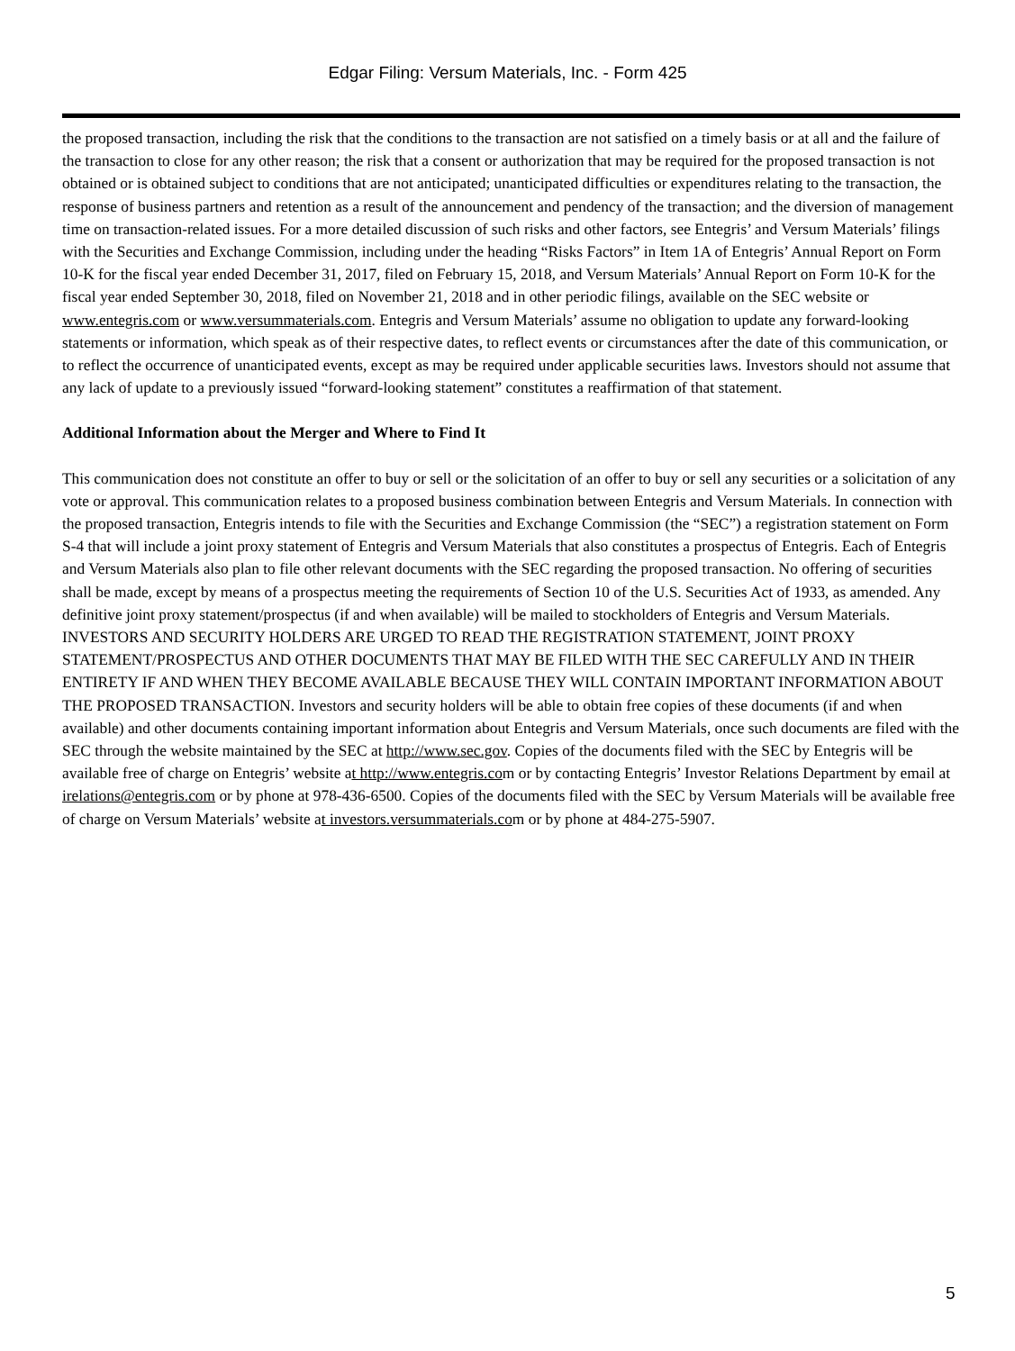Edgar Filing: Versum Materials, Inc. - Form 425
the proposed transaction, including the risk that the conditions to the transaction are not satisfied on a timely basis or at all and the failure of the transaction to close for any other reason; the risk that a consent or authorization that may be required for the proposed transaction is not obtained or is obtained subject to conditions that are not anticipated; unanticipated difficulties or expenditures relating to the transaction, the response of business partners and retention as a result of the announcement and pendency of the transaction; and the diversion of management time on transaction-related issues. For a more detailed discussion of such risks and other factors, see Entegris’ and Versum Materials’ filings with the Securities and Exchange Commission, including under the heading “Risks Factors” in Item 1A of Entegris’ Annual Report on Form 10-K for the fiscal year ended December 31, 2017, filed on February 15, 2018, and Versum Materials’ Annual Report on Form 10-K for the fiscal year ended September 30, 2018, filed on November 21, 2018 and in other periodic filings, available on the SEC website or www.entegris.com or www.versummaterials.com. Entegris and Versum Materials’ assume no obligation to update any forward-looking statements or information, which speak as of their respective dates, to reflect events or circumstances after the date of this communication, or to reflect the occurrence of unanticipated events, except as may be required under applicable securities laws. Investors should not assume that any lack of update to a previously issued “forward-looking statement” constitutes a reaffirmation of that statement.
Additional Information about the Merger and Where to Find It
This communication does not constitute an offer to buy or sell or the solicitation of an offer to buy or sell any securities or a solicitation of any vote or approval. This communication relates to a proposed business combination between Entegris and Versum Materials. In connection with the proposed transaction, Entegris intends to file with the Securities and Exchange Commission (the “SEC”) a registration statement on Form S-4 that will include a joint proxy statement of Entegris and Versum Materials that also constitutes a prospectus of Entegris. Each of Entegris and Versum Materials also plan to file other relevant documents with the SEC regarding the proposed transaction. No offering of securities shall be made, except by means of a prospectus meeting the requirements of Section 10 of the U.S. Securities Act of 1933, as amended. Any definitive joint proxy statement/prospectus (if and when available) will be mailed to stockholders of Entegris and Versum Materials. INVESTORS AND SECURITY HOLDERS ARE URGED TO READ THE REGISTRATION STATEMENT, JOINT PROXY STATEMENT/PROSPECTUS AND OTHER DOCUMENTS THAT MAY BE FILED WITH THE SEC CAREFULLY AND IN THEIR ENTIRETY IF AND WHEN THEY BECOME AVAILABLE BECAUSE THEY WILL CONTAIN IMPORTANT INFORMATION ABOUT THE PROPOSED TRANSACTION. Investors and security holders will be able to obtain free copies of these documents (if and when available) and other documents containing important information about Entegris and Versum Materials, once such documents are filed with the SEC through the website maintained by the SEC at http://www.sec.gov. Copies of the documents filed with the SEC by Entegris will be available free of charge on Entegris’ website at http://www.entegris.com or by contacting Entegris’ Investor Relations Department by email at irelations@entegris.com or by phone at 978-436-6500. Copies of the documents filed with the SEC by Versum Materials will be available free of charge on Versum Materials’ website at investors.versummaterials.com or by phone at 484-275-5907.
5